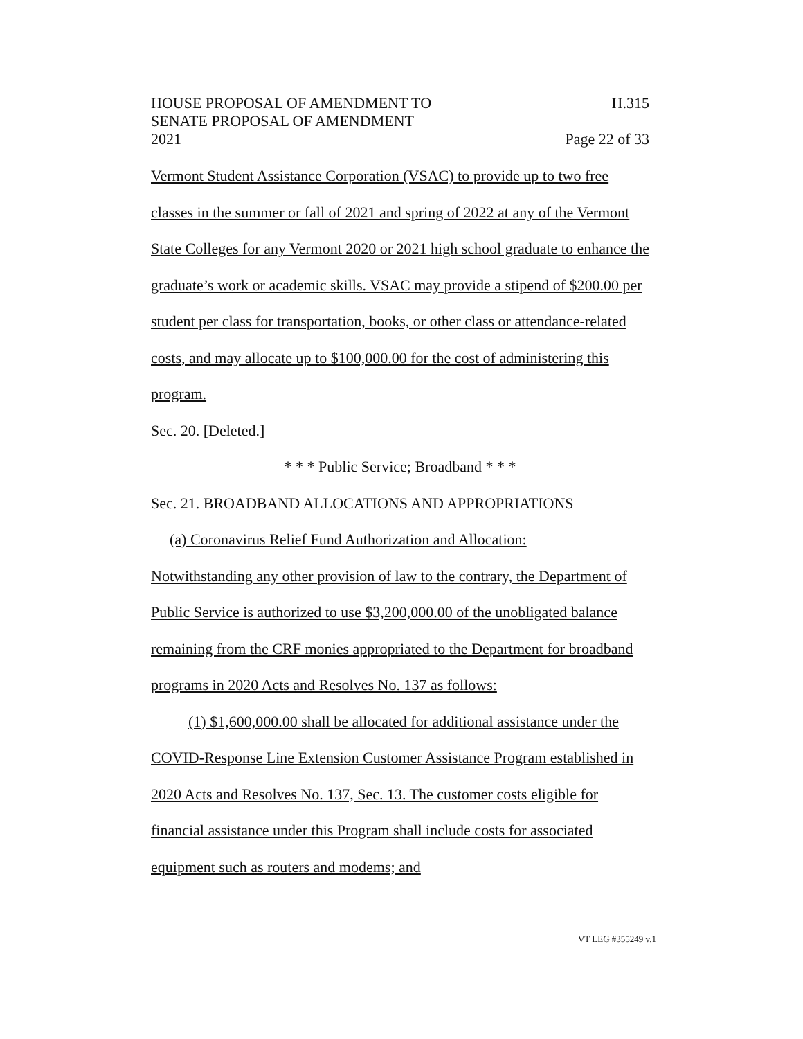HOUSE PROPOSAL OF AMENDMENT TO
SENATE PROPOSAL OF AMENDMENT
2021
H.315
Page 22 of 33
Vermont Student Assistance Corporation (VSAC) to provide up to two free classes in the summer or fall of 2021 and spring of 2022 at any of the Vermont State Colleges for any Vermont 2020 or 2021 high school graduate to enhance the graduate’s work or academic skills. VSAC may provide a stipend of $200.00 per student per class for transportation, books, or other class or attendance-related costs, and may allocate up to $100,000.00 for the cost of administering this program.
Sec. 20. [Deleted.]
* * * Public Service; Broadband * * *
Sec. 21. BROADBAND ALLOCATIONS AND APPROPRIATIONS
(a) Coronavirus Relief Fund Authorization and Allocation:
Notwithstanding any other provision of law to the contrary, the Department of Public Service is authorized to use $3,200,000.00 of the unobligated balance remaining from the CRF monies appropriated to the Department for broadband programs in 2020 Acts and Resolves No. 137 as follows:
(1) $1,600,000.00 shall be allocated for additional assistance under the COVID-Response Line Extension Customer Assistance Program established in 2020 Acts and Resolves No. 137, Sec. 13. The customer costs eligible for financial assistance under this Program shall include costs for associated equipment such as routers and modems; and
VT LEG #355249 v.1